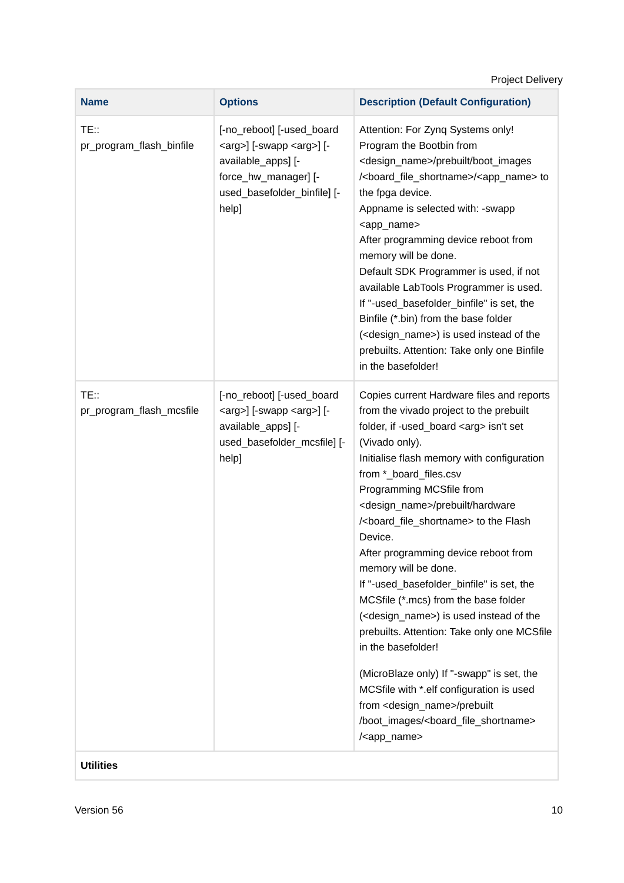Project Delivery
| Name | Options | Description (Default Configuration) |
| --- | --- | --- |
| TE:: pr_program_flash_binfile | [-no_reboot] [-used_board <arg>] [-swapp <arg>] [-available_apps] [-force_hw_manager] [-used_basefolder_binfile] [-help] | Attention: For Zynq Systems only! Program the Bootbin from <design_name>/prebuilt/boot_images /<board_file_shortname>/<app_name> to the fpga device. Appname is selected with: -swapp <app_name> After programming device reboot from memory will be done. Default SDK Programmer is used, if not available LabTools Programmer is used. If "-used_basefolder_binfile" is set, the Binfile (*.bin) from the base folder (<design_name>) is used instead of the prebuilts. Attention: Take only one Binfile in the basefolder! |
| TE:: pr_program_flash_mcsfile | [-no_reboot] [-used_board <arg>] [-swapp <arg>] [-available_apps] [-used_basefolder_mcsfile] [-help] | Copies current Hardware files and reports from the vivado project to the prebuilt folder, if -used_board <arg> isn't set (Vivado only). Initialise flash memory with configuration from *_board_files.csv Programming MCSfile from <design_name>/prebuilt/hardware /<board_file_shortname> to the Flash Device. After programming device reboot from memory will be done. If "-used_basefolder_binfile" is set, the MCSfile (*.mcs) from the base folder (<design_name>) is used instead of the prebuilts. Attention: Take only one MCSfile in the basefolder! (MicroBlaze only) If "-swapp" is set, the MCSfile with *.elf configuration is used from <design_name>/prebuilt /boot_images/<board_file_shortname> /<app_name> |
| Utilities | | |
Version 56 10